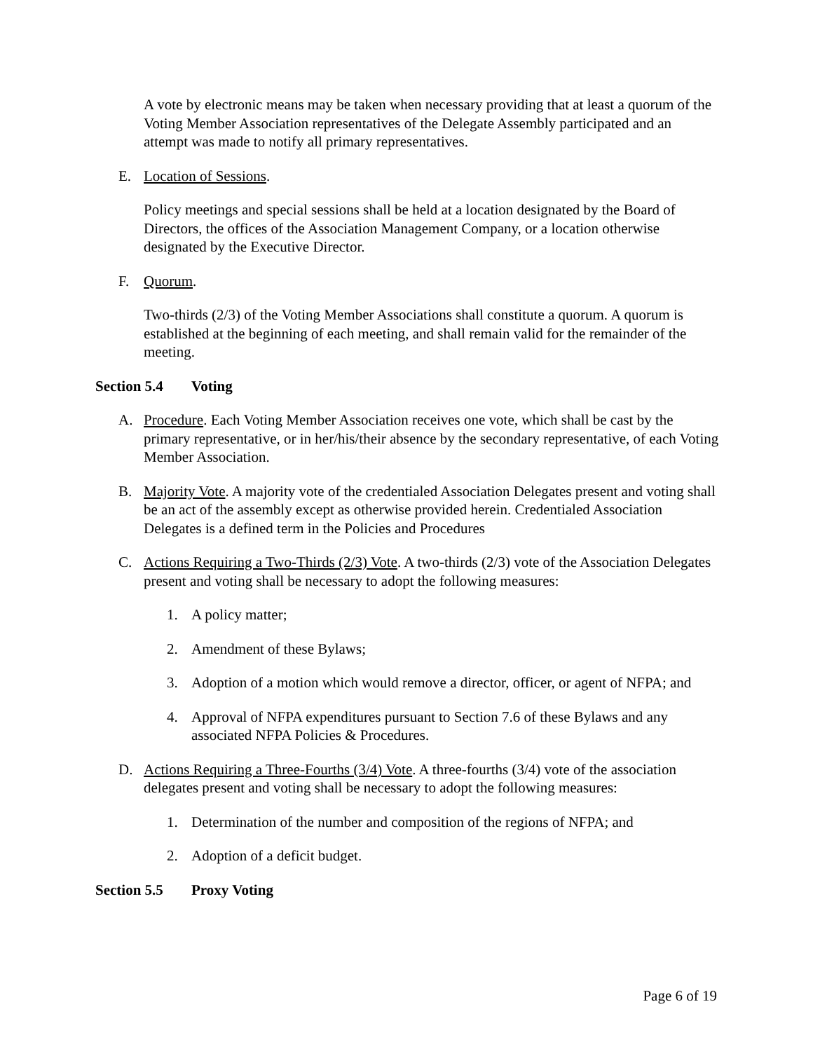A vote by electronic means may be taken when necessary providing that at least a quorum of the Voting Member Association representatives of the Delegate Assembly participated and an attempt was made to notify all primary representatives.
E. Location of Sessions.
Policy meetings and special sessions shall be held at a location designated by the Board of Directors, the offices of the Association Management Company, or a location otherwise designated by the Executive Director.
F. Quorum.
Two-thirds (2/3) of the Voting Member Associations shall constitute a quorum. A quorum is established at the beginning of each meeting, and shall remain valid for the remainder of the meeting.
Section 5.4 Voting
A. Procedure. Each Voting Member Association receives one vote, which shall be cast by the primary representative, or in her/his/their absence by the secondary representative, of each Voting Member Association.
B. Majority Vote. A majority vote of the credentialed Association Delegates present and voting shall be an act of the assembly except as otherwise provided herein. Credentialed Association Delegates is a defined term in the Policies and Procedures
C. Actions Requiring a Two-Thirds (2/3) Vote. A two-thirds (2/3) vote of the Association Delegates present and voting shall be necessary to adopt the following measures:
1. A policy matter;
2. Amendment of these Bylaws;
3. Adoption of a motion which would remove a director, officer, or agent of NFPA; and
4. Approval of NFPA expenditures pursuant to Section 7.6 of these Bylaws and any associated NFPA Policies & Procedures.
D. Actions Requiring a Three-Fourths (3/4) Vote. A three-fourths (3/4) vote of the association delegates present and voting shall be necessary to adopt the following measures:
1. Determination of the number and composition of the regions of NFPA; and
2. Adoption of a deficit budget.
Section 5.5 Proxy Voting
Page 6 of 19